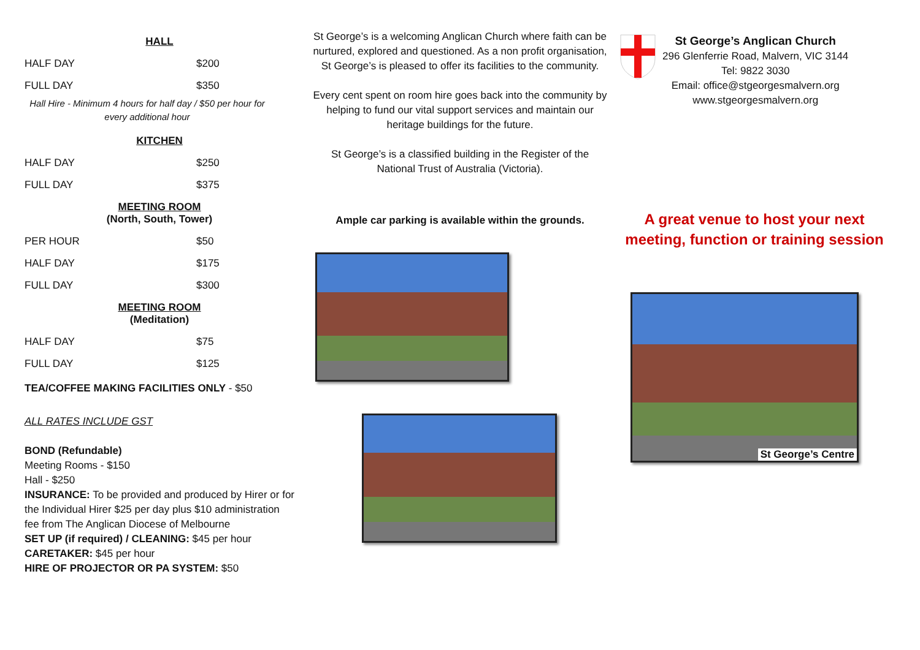HALL
| HALF DAY | $200 |
| FULL DAY | $350 |
Hall Hire - Minimum 4 hours for half day / $50 per hour for every additional hour
KITCHEN
| HALF DAY | $250 |
| FULL DAY | $375 |
MEETING ROOM
(North, South, Tower)
| PER HOUR | $50 |
| HALF DAY | $175 |
| FULL DAY | $300 |
MEETING ROOM
(Meditation)
| HALF DAY | $75 |
| FULL DAY | $125 |
TEA/COFFEE MAKING FACILITIES ONLY - $50
ALL RATES INCLUDE GST
BOND (Refundable)
Meeting Rooms - $150
Hall - $250
INSURANCE: To be provided and produced by Hirer or for the Individual Hirer $25 per day plus $10 administration fee from The Anglican Diocese of Melbourne
SET UP (if required) / CLEANING: $45 per hour
CARETAKER: $45 per hour
HIRE OF PROJECTOR OR PA SYSTEM: $50
St George’s is a welcoming Anglican Church where faith can be nurtured, explored and questioned. As a non profit organisation, St George’s is pleased to offer its facilities to the community.
Every cent spent on room hire goes back into the community by helping to fund our vital support services and maintain our heritage buildings for the future.
St George’s is a classified building in the Register of the National Trust of Australia (Victoria).
Ample car parking is available within the grounds.
St George’s Anglican Church
296 Glenferrie Road, Malvern, VIC 3144
Tel: 9822 3030
Email: office@stgeorgesmalvern.org
www.stgeorgesmalvern.org
A great venue to host your next meeting, function or training session
St George’s Centre